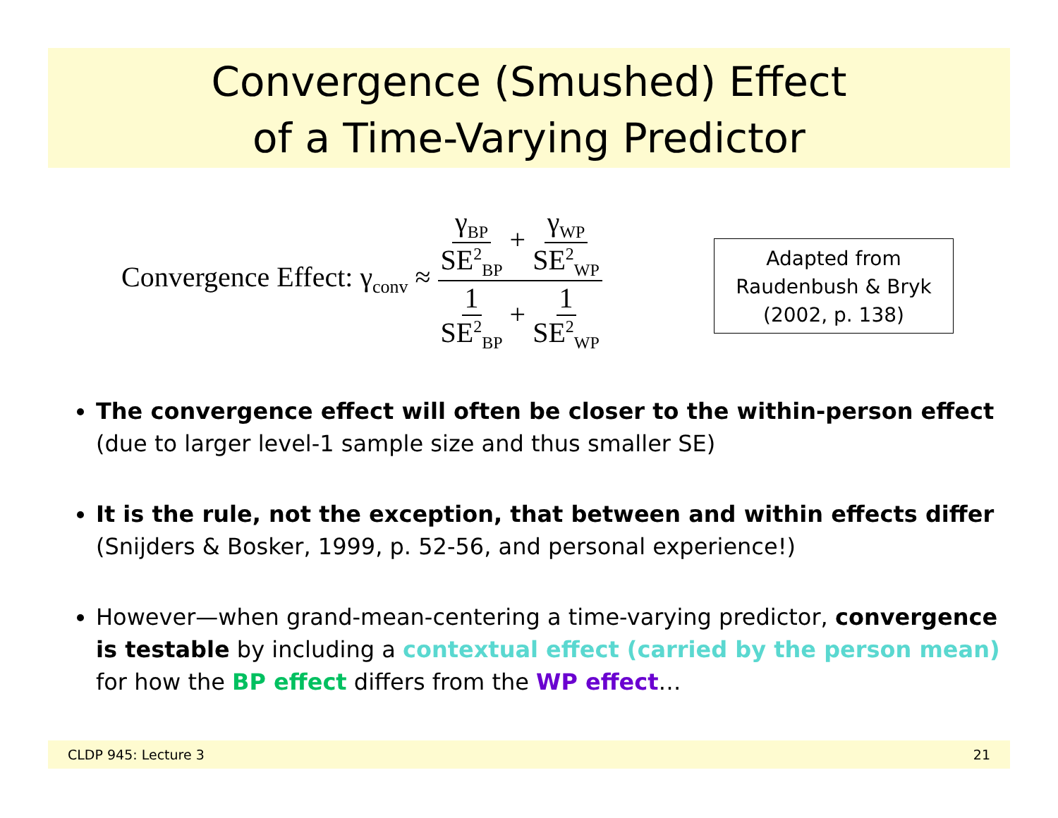Convergence (Smushed) Effect
of a Time-Varying Predictor
Convergence Effect: γ<sub>conv</sub> ≈ γ<sub>BP</sub> SE<sup>2</sup><sub>BP</sub> + γ<sub>WP</sub> SE<sup>2</sup><sub>WP</sub> 1 SE<sup>2</sup><sub>BP</sub> + 1 SE<sup>2</sup><sub>WP</sub>
Adapted from
Raudenbush & Bryk
(2002, p. 138)
The convergence effect will often be closer to the within-person effect (due to larger level-1 sample size and thus smaller SE)
It is the rule, not the exception, that between and within effects differ (Snijders & Bosker, 1999, p. 52-56, and personal experience!)
However—when grand-mean-centering a time-varying predictor, convergence is testable by including a contextual effect (carried by the person mean) for how the BP effect differs from the WP effect…
CLDP 945: Lecture 3 21